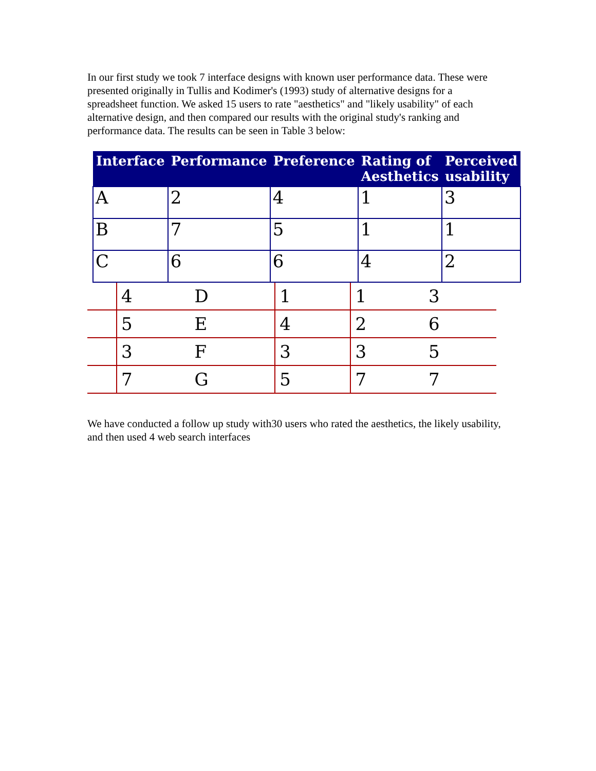In our first study we took 7 interface designs with known user performance data. These were presented originally in Tullis and Kodimer's (1993) study of alternative designs for a spreadsheet function. We asked 15 users to rate "aesthetics" and "likely usability" of each alternative design, and then compared our results with the original study's ranking and performance data. The results can be seen in Table 3 below:
| Interface | Performance | Preference | Rating of Aesthetics | Perceived usability |
| --- | --- | --- | --- | --- |
| A | 2 | 4 | 1 | 3 |
| B | 7 | 5 | 1 | 1 |
| C | 6 | 6 | 4 | 2 |
| | 4 | D | 1 | 1 | 3 |
| | 5 | E | 4 | 2 | 6 |
| | 3 | F | 3 | 3 | 5 |
| | 7 | G | 5 | 7 | 7 |
We have conducted a follow up study with30 users who rated the aesthetics, the likely usability, and then used 4 web search interfaces